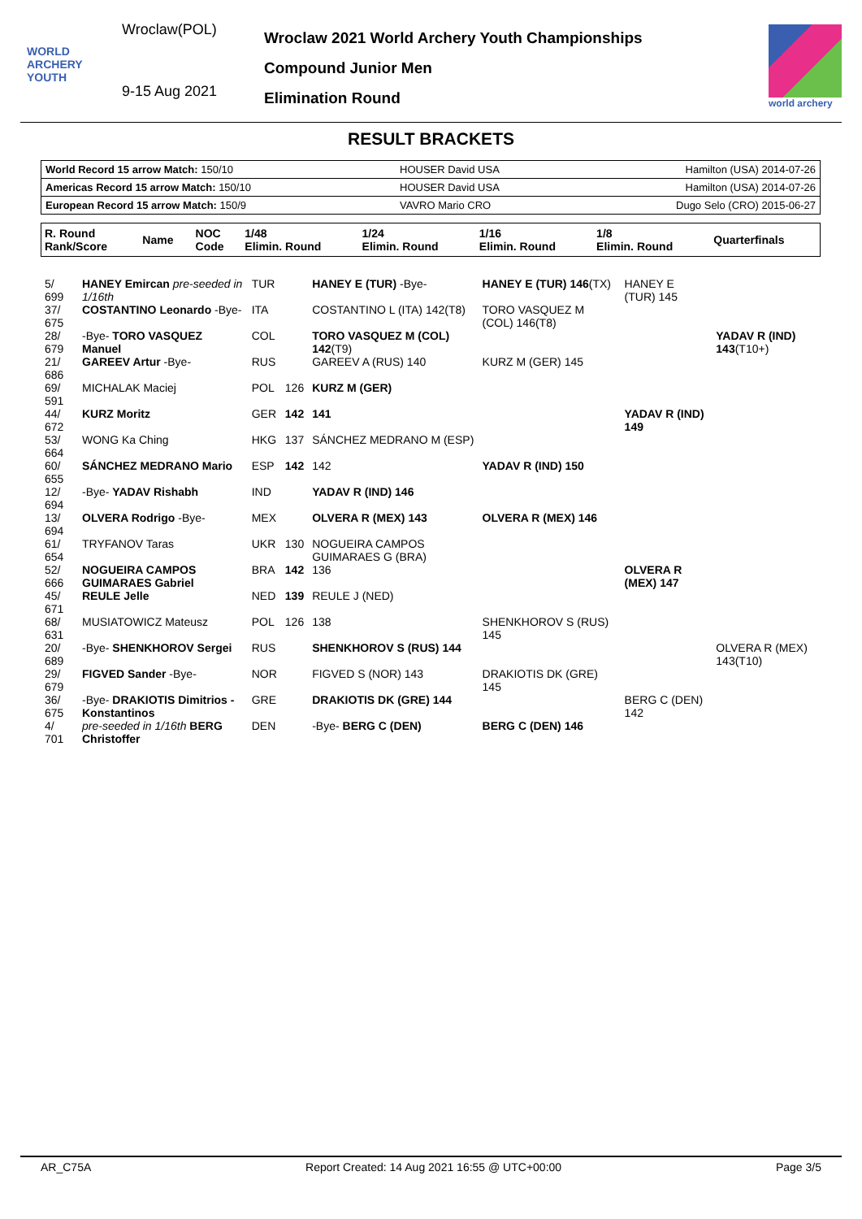Wroclaw(POL)
WORLD
ARCHERY
YOUTH
9-15 Aug 2021
Wroclaw 2021 World Archery Youth Championships
Compound Junior Men
Elimination Round
world archery
RESULT BRACKETS
| World Record 15 arrow Match: 150/10 | HOUSER David USA | Hamilton (USA) 2014-07-26 |
| Americas Record 15 arrow Match: 150/10 | HOUSER David USA | Hamilton (USA) 2014-07-26 |
| European Record 15 arrow Match: 150/9 | VAVRO Mario CRO | Dugo Selo (CRO) 2015-06-27 |
| R. Round Rank/Score | Name | NOC Code | 1/48 Elimin. Round | 1/24 Elimin. Round | 1/16 Elimin. Round | 1/8 Elimin. Round | Quarterfinals |
| --- | --- | --- | --- | --- | --- | --- | --- |
| 5/ 699 | HANEY Emircan pre-seeded in 1/16th | TUR | | HANEY E (TUR) -Bye- | HANEY E (TUR) 146 (TX) | HANEY E (TUR) 145 | |
| 37/ 675 | COSTANTINO Leonardo -Bye- | ITA | | COSTANTINO L (ITA) 142(T8) | TORO VASQUEZ M (COL) 146(T8) | | |
| 28/ 679 | -Bye- TORO VASQUEZ Manuel | COL | | TORO VASQUEZ M (COL) 142 (T9) | | | YADAV R (IND) 143 (T10+) |
| 21/ 686 | GAREEV Artur -Bye- | RUS | | GAREEV A (RUS) 140 | KURZ M (GER) 145 | | |
| 69/ 591 | MICHALAK Maciej | POL | 126 | KURZ M (GER) | | | |
| 44/ 672 | KURZ Moritz | GER | 142 | 141 | | YADAV R (IND) 149 | |
| 53/ 664 | WONG Ka Ching | HKG | 137 | SÁNCHEZ MEDRANO M (ESP) | | | |
| 60/ 655 | SÁNCHEZ MEDRANO Mario | ESP | 142 | 142 | YADAV R (IND) 150 | | |
| 12/ 694 | -Bye- YADAV Rishabh | IND | | YADAV R (IND) 146 | | | |
| 13/ 694 | OLVERA Rodrigo -Bye- | MEX | | OLVERA R (MEX) 143 | OLVERA R (MEX) 146 | | |
| 61/ 654 | TRYFANOV Taras | UKR | 130 | NOGUEIRA CAMPOS GUIMARAES G (BRA) | | | |
| 52/ 666 | NOGUEIRA CAMPOS GUIMARAES Gabriel | BRA | 142 | 136 | | OLVERA R (MEX) 147 | |
| 45/ 671 | REULE Jelle | NED | 139 | REULE J (NED) | | | |
| 68/ 631 | MUSIATOWICZ Mateusz | POL | 126 | 138 | SHENKHOROV S (RUS) 145 | | |
| 20/ 689 | -Bye- SHENKHOROV Sergei | RUS | | SHENKHOROV S (RUS) 144 | | | OLVERA R (MEX) 143(T10) |
| 29/ 679 | FIGVED Sander -Bye- | NOR | | FIGVED S (NOR) 143 | DRAKIOTIS DK (GRE) 145 | | |
| 36/ 675 | -Bye- DRAKIOTIS Dimitrios - Konstantinos | GRE | | DRAKIOTIS DK (GRE) 144 | | BERG C (DEN) 142 | |
| 4/ 701 | pre-seeded in 1/16th BERG Christoffer | DEN | | -Bye- BERG C (DEN) | BERG C (DEN) 146 | | |
AR_C75A Report Created: 14 Aug 2021 16:55 @ UTC+00:00 Page 3/5